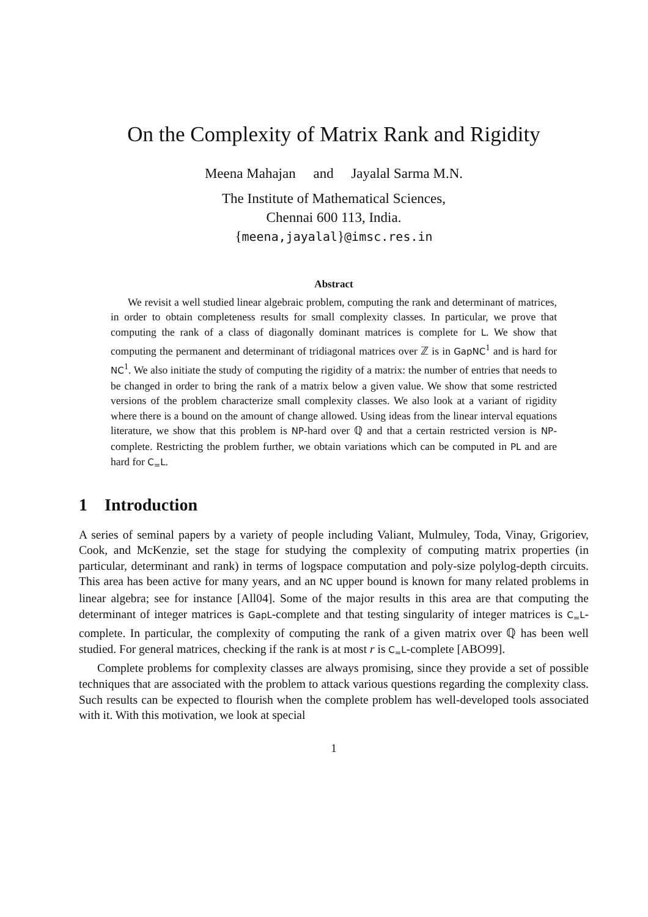On the Complexity of Matrix Rank and Rigidity
Meena Mahajan and Jayalal Sarma M.N.
The Institute of Mathematical Sciences,
Chennai 600 113, India.
{meena,jayalal}@imsc.res.in
Abstract
We revisit a well studied linear algebraic problem, computing the rank and determinant of matrices, in order to obtain completeness results for small complexity classes. In particular, we prove that computing the rank of a class of diagonally dominant matrices is complete for L. We show that computing the permanent and determinant of tridiagonal matrices over ℤ is in GapNC<sup>1</sup> and is hard for NC<sup>1</sup>. We also initiate the study of computing the rigidity of a matrix: the number of entries that needs to be changed in order to bring the rank of a matrix below a given value. We show that some restricted versions of the problem characterize small complexity classes. We also look at a variant of rigidity where there is a bound on the amount of change allowed. Using ideas from the linear interval equations literature, we show that this problem is NP-hard over ℚ and that a certain restricted version is NP-complete. Restricting the problem further, we obtain variations which can be computed in PL and are hard for C<sub>=</sub>L.
1 Introduction
A series of seminal papers by a variety of people including Valiant, Mulmuley, Toda, Vinay, Grigoriev, Cook, and McKenzie, set the stage for studying the complexity of computing matrix properties (in particular, determinant and rank) in terms of logspace computation and poly-size polylog-depth circuits. This area has been active for many years, and an NC upper bound is known for many related problems in linear algebra; see for instance [All04]. Some of the major results in this area are that computing the determinant of integer matrices is GapL-complete and that testing singularity of integer matrices is C<sub>=</sub>L-complete. In particular, the complexity of computing the rank of a given matrix over ℚ has been well studied. For general matrices, checking if the rank is at most r is C<sub>=</sub>L-complete [ABO99].
Complete problems for complexity classes are always promising, since they provide a set of possible techniques that are associated with the problem to attack various questions regarding the complexity class. Such results can be expected to flourish when the complete problem has well-developed tools associated with it. With this motivation, we look at special
1